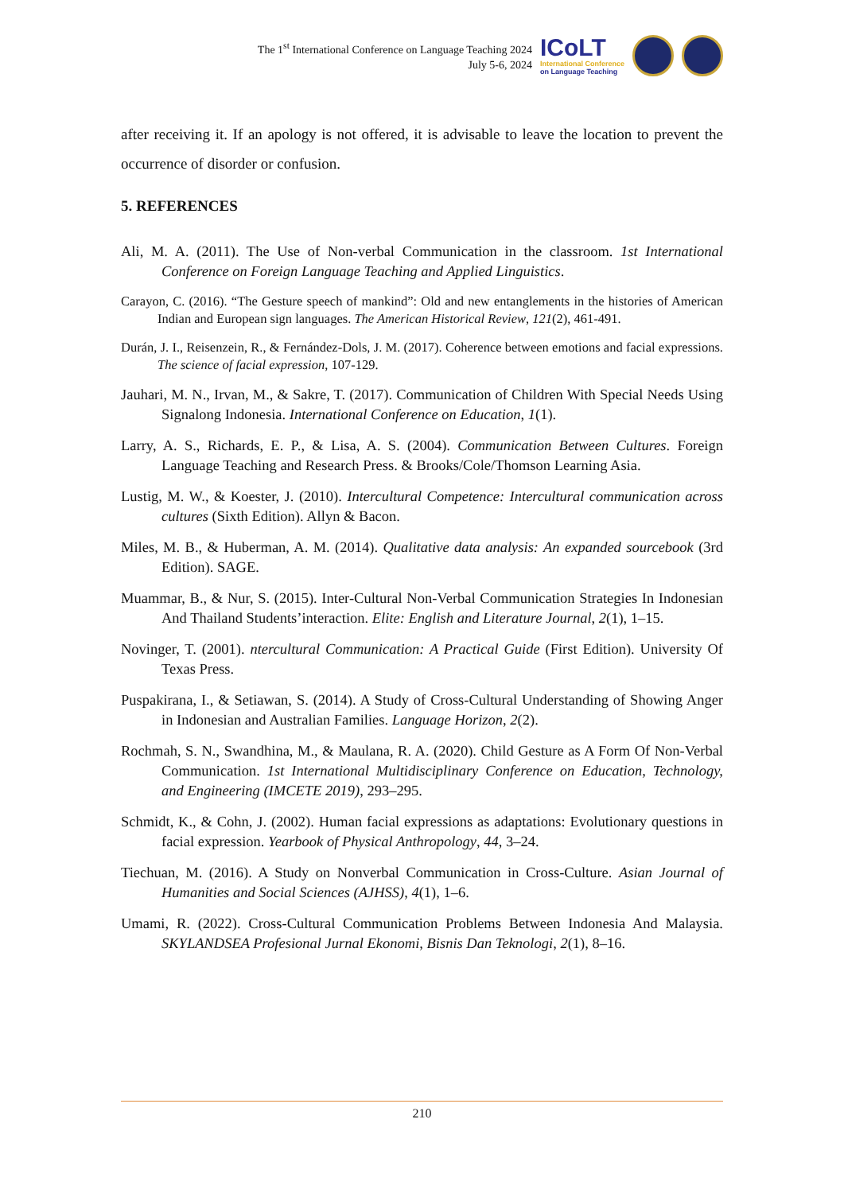The 1<sup>st</sup> International Conference on Language Teaching 2024
July 5-6, 2024
ICoLT
International Conference
on Language Teaching
after receiving it. If an apology is not offered, it is advisable to leave the location to prevent the occurrence of disorder or confusion.
5. REFERENCES
Ali, M. A. (2011). The Use of Non-verbal Communication in the classroom. 1st International Conference on Foreign Language Teaching and Applied Linguistics.
Carayon, C. (2016). “The Gesture speech of mankind”: Old and new entanglements in the histories of American Indian and European sign languages. The American Historical Review, 121(2), 461-491.
Durán, J. I., Reisenzein, R., & Fernández-Dols, J. M. (2017). Coherence between emotions and facial expressions. The science of facial expression, 107-129.
Jauhari, M. N., Irvan, M., & Sakre, T. (2017). Communication of Children With Special Needs Using Signalong Indonesia. International Conference on Education, 1(1).
Larry, A. S., Richards, E. P., & Lisa, A. S. (2004). Communication Between Cultures. Foreign Language Teaching and Research Press. & Brooks/Cole/Thomson Learning Asia.
Lustig, M. W., & Koester, J. (2010). Intercultural Competence: Intercultural communication across cultures (Sixth Edition). Allyn & Bacon.
Miles, M. B., & Huberman, A. M. (2014). Qualitative data analysis: An expanded sourcebook (3rd Edition). SAGE.
Muammar, B., & Nur, S. (2015). Inter-Cultural Non-Verbal Communication Strategies In Indonesian And Thailand Students’interaction. Elite: English and Literature Journal, 2(1), 1–15.
Novinger, T. (2001). ntercultural Communication: A Practical Guide (First Edition). University Of Texas Press.
Puspakirana, I., & Setiawan, S. (2014). A Study of Cross-Cultural Understanding of Showing Anger in Indonesian and Australian Families. Language Horizon, 2(2).
Rochmah, S. N., Swandhina, M., & Maulana, R. A. (2020). Child Gesture as A Form Of Non-Verbal Communication. 1st International Multidisciplinary Conference on Education, Technology, and Engineering (IMCETE 2019), 293–295.
Schmidt, K., & Cohn, J. (2002). Human facial expressions as adaptations: Evolutionary questions in facial expression. Yearbook of Physical Anthropology, 44, 3–24.
Tiechuan, M. (2016). A Study on Nonverbal Communication in Cross-Culture. Asian Journal of Humanities and Social Sciences (AJHSS), 4(1), 1–6.
Umami, R. (2022). Cross-Cultural Communication Problems Between Indonesia And Malaysia. SKYLANDSEA Profesional Jurnal Ekonomi, Bisnis Dan Teknologi, 2(1), 8–16.
210